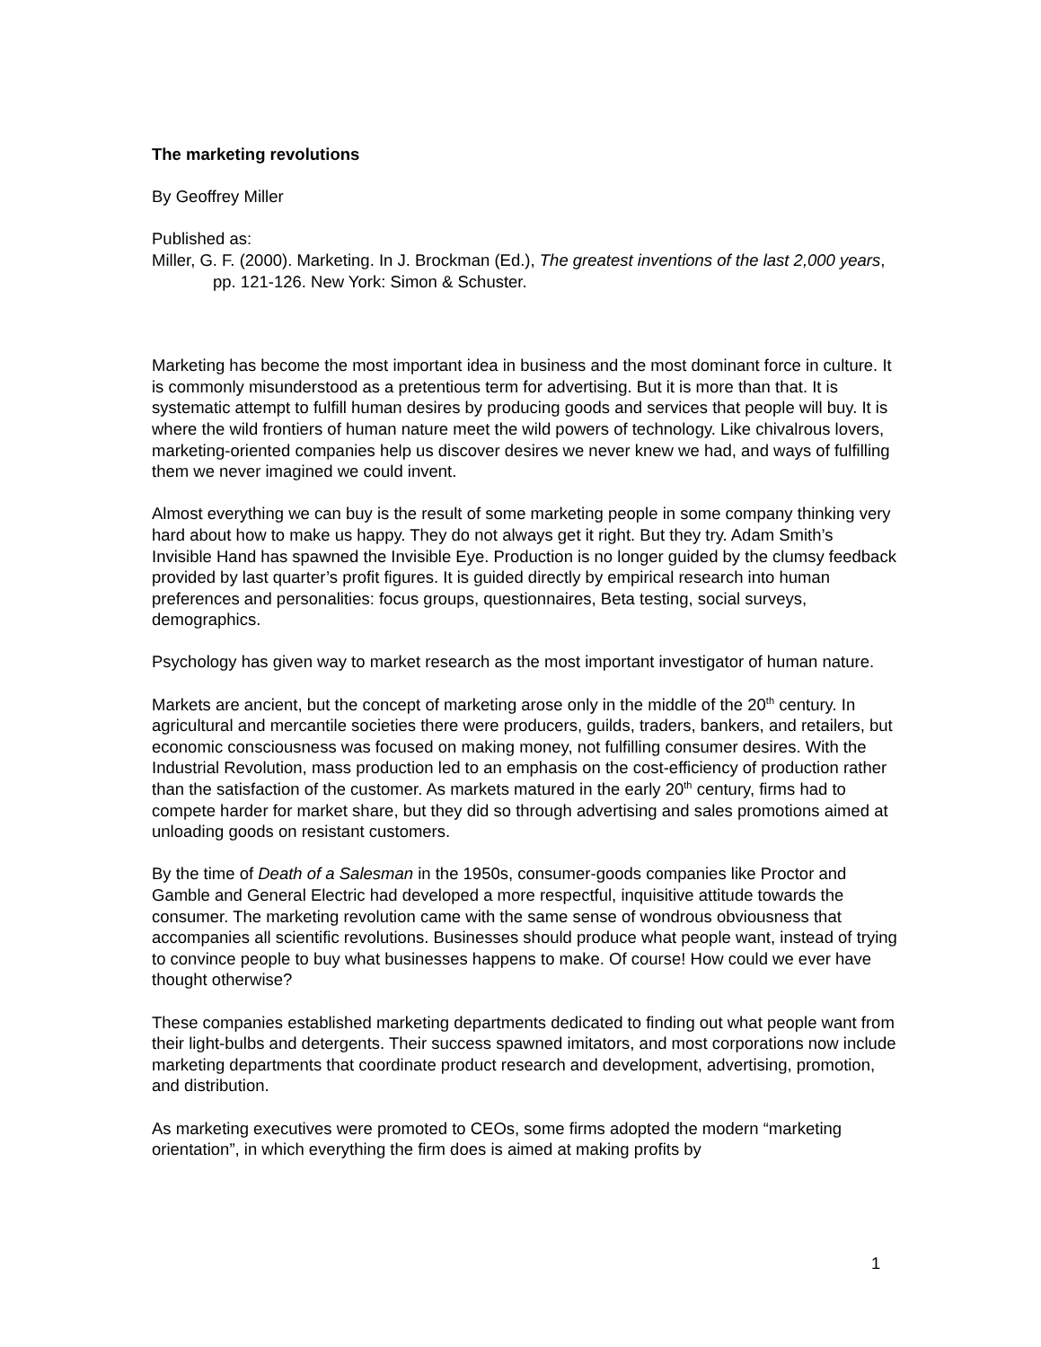The marketing revolutions
By Geoffrey Miller
Published as:
Miller, G. F. (2000). Marketing. In J. Brockman (Ed.), The greatest inventions of the last 2,000 years, pp. 121-126. New York: Simon & Schuster.
Marketing has become the most important idea in business and the most dominant force in culture. It is commonly misunderstood as a pretentious term for advertising. But it is more than that. It is systematic attempt to fulfill human desires by producing goods and services that people will buy. It is where the wild frontiers of human nature meet the wild powers of technology. Like chivalrous lovers, marketing-oriented companies help us discover desires we never knew we had, and ways of fulfilling them we never imagined we could invent.
Almost everything we can buy is the result of some marketing people in some company thinking very hard about how to make us happy. They do not always get it right. But they try. Adam Smith’s Invisible Hand has spawned the Invisible Eye. Production is no longer guided by the clumsy feedback provided by last quarter’s profit figures. It is guided directly by empirical research into human preferences and personalities: focus groups, questionnaires, Beta testing, social surveys, demographics.
Psychology has given way to market research as the most important investigator of human nature.
Markets are ancient, but the concept of marketing arose only in the middle of the 20<sup>th</sup> century. In agricultural and mercantile societies there were producers, guilds, traders, bankers, and retailers, but economic consciousness was focused on making money, not fulfilling consumer desires. With the Industrial Revolution, mass production led to an emphasis on the cost-efficiency of production rather than the satisfaction of the customer. As markets matured in the early 20<sup>th</sup> century, firms had to compete harder for market share, but they did so through advertising and sales promotions aimed at unloading goods on resistant customers.
By the time of Death of a Salesman in the 1950s, consumer-goods companies like Proctor and Gamble and General Electric had developed a more respectful, inquisitive attitude towards the consumer. The marketing revolution came with the same sense of wondrous obviousness that accompanies all scientific revolutions. Businesses should produce what people want, instead of trying to convince people to buy what businesses happens to make. Of course! How could we ever have thought otherwise?
These companies established marketing departments dedicated to finding out what people want from their light-bulbs and detergents. Their success spawned imitators, and most corporations now include marketing departments that coordinate product research and development, advertising, promotion, and distribution.
As marketing executives were promoted to CEOs, some firms adopted the modern “marketing orientation”, in which everything the firm does is aimed at making profits by
1